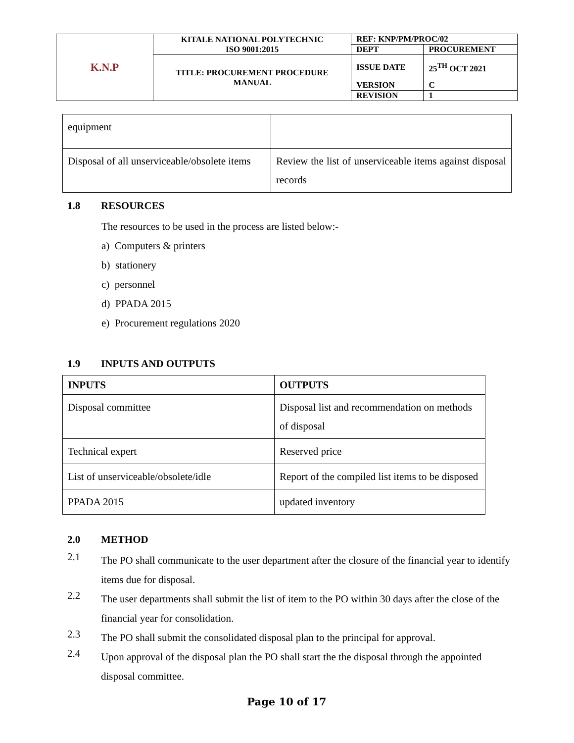| K.N.P | KITALE NATIONAL POLYTECHNIC ISO 9001:2015 | REF: KNP/PM/PROC/02 | |
| | | DEPT | PROCUREMENT |
| | TITLE: PROCUREMENT PROCEDURE MANUAL | ISSUE DATE | 25<sup>TH</sup> OCT 2021 |
| | | VERSION | C |
| | | REVISION | 1 |
| equipment | |
| Disposal of all unserviceable/obsolete items | Review the list of unserviceable items against disposal records |
1.8 RESOURCES
The resources to be used in the process are listed below:-
a) Computers & printers
b) stationery
c) personnel
d) PPADA 2015
e) Procurement regulations 2020
1.9 INPUTS AND OUTPUTS
| INPUTS | OUTPUTS |
| --- | --- |
| Disposal committee | Disposal list and recommendation on methods of disposal |
| Technical expert | Reserved price |
| List of unserviceable/obsolete/idle | Report of the compiled list items to be disposed |
| PPADA 2015 | updated inventory |
2.0 METHOD
2.1
The PO shall communicate to the user department after the closure of the financial year to identify items due for disposal.
2.2
The user departments shall submit the list of item to the PO within 30 days after the close of the financial year for consolidation.
2.3
The PO shall submit the consolidated disposal plan to the principal for approval.
2.4
Upon approval of the disposal plan the PO shall start the the disposal through the appointed disposal committee.
Page 10 of 17